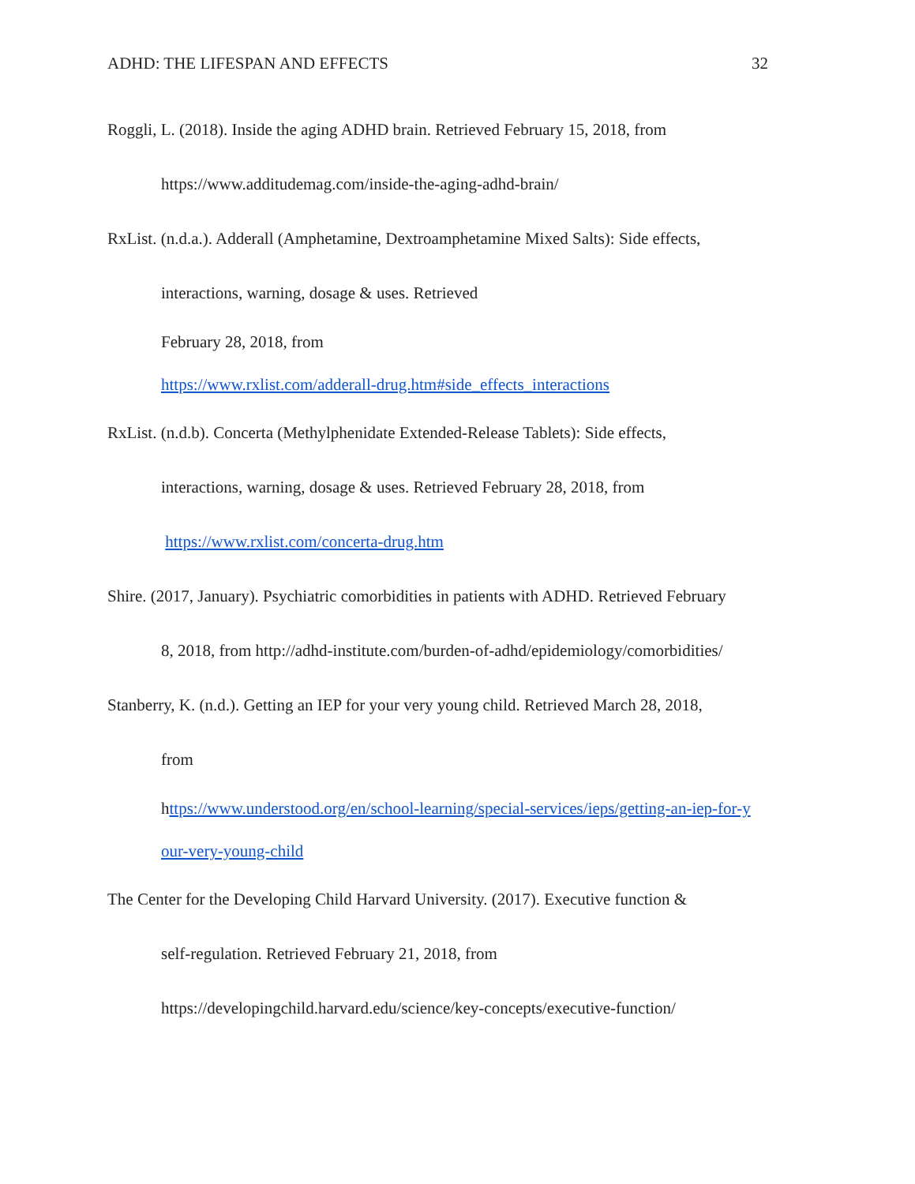ADHD: THE LIFESPAN AND EFFECTS 32
Roggli, L. (2018). Inside the aging ADHD brain. Retrieved February 15, 2018, from
https://www.additudemag.com/inside-the-aging-adhd-brain/
RxList. (n.d.a.). Adderall (Amphetamine, Dextroamphetamine Mixed Salts): Side effects,
interactions, warning, dosage & uses. Retrieved
February 28, 2018, from
https://www.rxlist.com/adderall-drug.htm#side_effects_interactions
RxList. (n.d.b). Concerta (Methylphenidate Extended-Release Tablets): Side effects,
interactions, warning, dosage & uses. Retrieved February 28, 2018, from
https://www.rxlist.com/concerta-drug.htm
Shire. (2017, January). Psychiatric comorbidities in patients with ADHD. Retrieved February
8, 2018, from http://adhd-institute.com/burden-of-adhd/epidemiology/comorbidities/
Stanberry, K. (n.d.). Getting an IEP for your very young child. Retrieved March 28, 2018,
from
https://www.understood.org/en/school-learning/special-services/ieps/getting-an-iep-for-y
our-very-young-child
The Center for the Developing Child Harvard University. (2017). Executive function &
self-regulation. Retrieved February 21, 2018, from
https://developingchild.harvard.edu/science/key-concepts/executive-function/